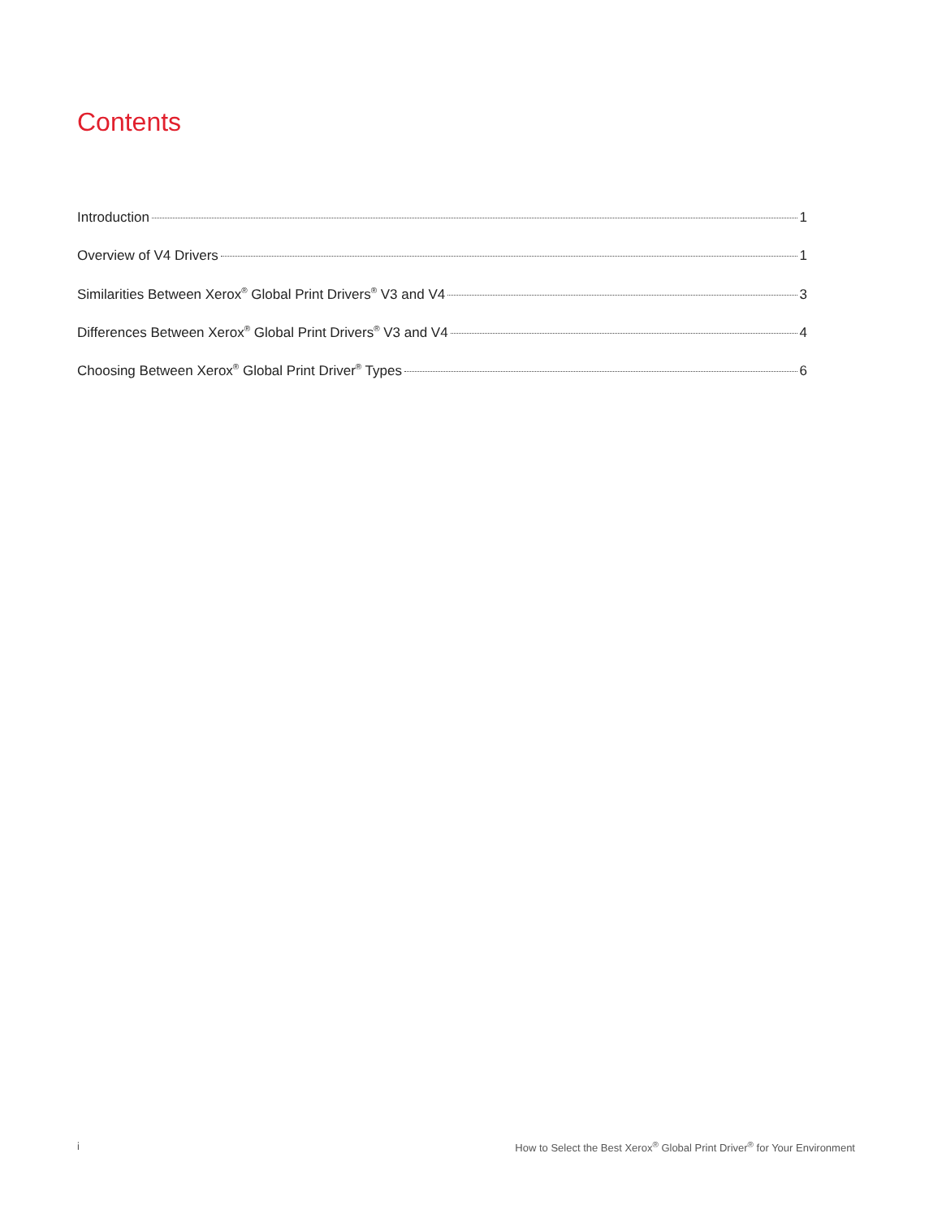Contents
Introduction 1
Overview of V4 Drivers 1
Similarities Between Xerox<sup>®</sup> Global Print Drivers<sup>®</sup> V3 and V4 3
Differences Between Xerox<sup>®</sup> Global Print Drivers<sup>®</sup> V3 and V4 4
Choosing Between Xerox<sup>®</sup> Global Print Driver<sup>®</sup> Types 6
i How to Select the Best Xerox<sup>®</sup> Global Print Driver<sup>®</sup> for Your Environment